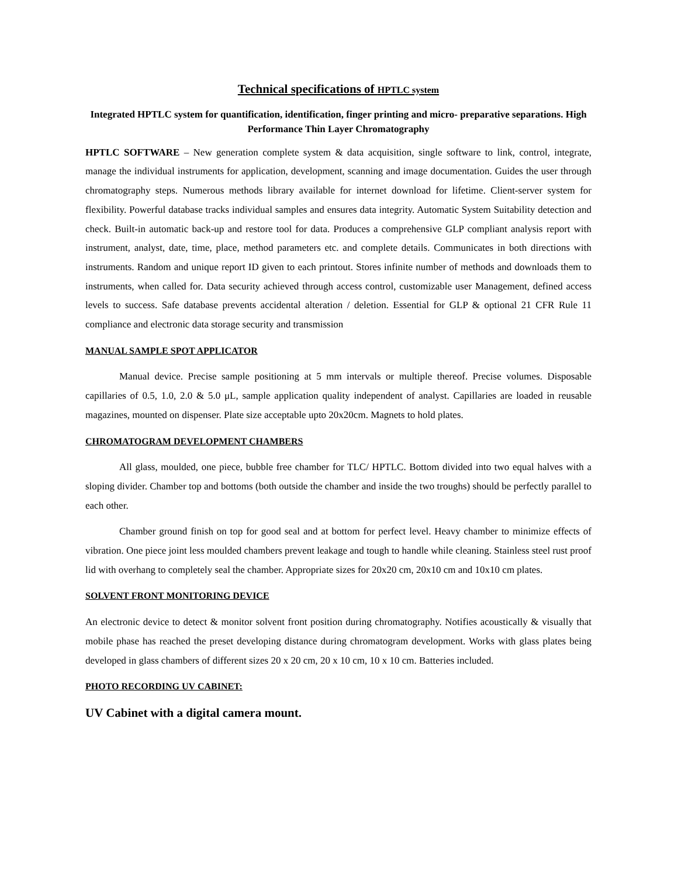Technical specifications of HPTLC system
Integrated HPTLC system for quantification, identification, finger printing and micro- preparative separations. High Performance Thin Layer Chromatography
HPTLC SOFTWARE – New generation complete system & data acquisition, single software to link, control, integrate, manage the individual instruments for application, development, scanning and image documentation. Guides the user through chromatography steps. Numerous methods library available for internet download for lifetime. Client-server system for flexibility. Powerful database tracks individual samples and ensures data integrity. Automatic System Suitability detection and check. Built-in automatic back-up and restore tool for data. Produces a comprehensive GLP compliant analysis report with instrument, analyst, date, time, place, method parameters etc. and complete details. Communicates in both directions with instruments. Random and unique report ID given to each printout. Stores infinite number of methods and downloads them to instruments, when called for. Data security achieved through access control, customizable user Management, defined access levels to success. Safe database prevents accidental alteration / deletion. Essential for GLP & optional 21 CFR Rule 11 compliance and electronic data storage security and transmission
MANUAL SAMPLE SPOT APPLICATOR
Manual device. Precise sample positioning at 5 mm intervals or multiple thereof. Precise volumes. Disposable capillaries of 0.5, 1.0, 2.0 & 5.0 μL, sample application quality independent of analyst. Capillaries are loaded in reusable magazines, mounted on dispenser. Plate size acceptable upto 20x20cm. Magnets to hold plates.
CHROMATOGRAM DEVELOPMENT CHAMBERS
All glass, moulded, one piece, bubble free chamber for TLC/ HPTLC. Bottom divided into two equal halves with a sloping divider. Chamber top and bottoms (both outside the chamber and inside the two troughs) should be perfectly parallel to each other.
Chamber ground finish on top for good seal and at bottom for perfect level. Heavy chamber to minimize effects of vibration. One piece joint less moulded chambers prevent leakage and tough to handle while cleaning. Stainless steel rust proof lid with overhang to completely seal the chamber. Appropriate sizes for 20x20 cm, 20x10 cm and 10x10 cm plates.
SOLVENT FRONT MONITORING DEVICE
An electronic device to detect & monitor solvent front position during chromatography. Notifies acoustically & visually that mobile phase has reached the preset developing distance during chromatogram development. Works with glass plates being developed in glass chambers of different sizes 20 x 20 cm, 20 x 10 cm, 10 x 10 cm. Batteries included.
PHOTO RECORDING UV CABINET:
UV Cabinet with a digital camera mount.